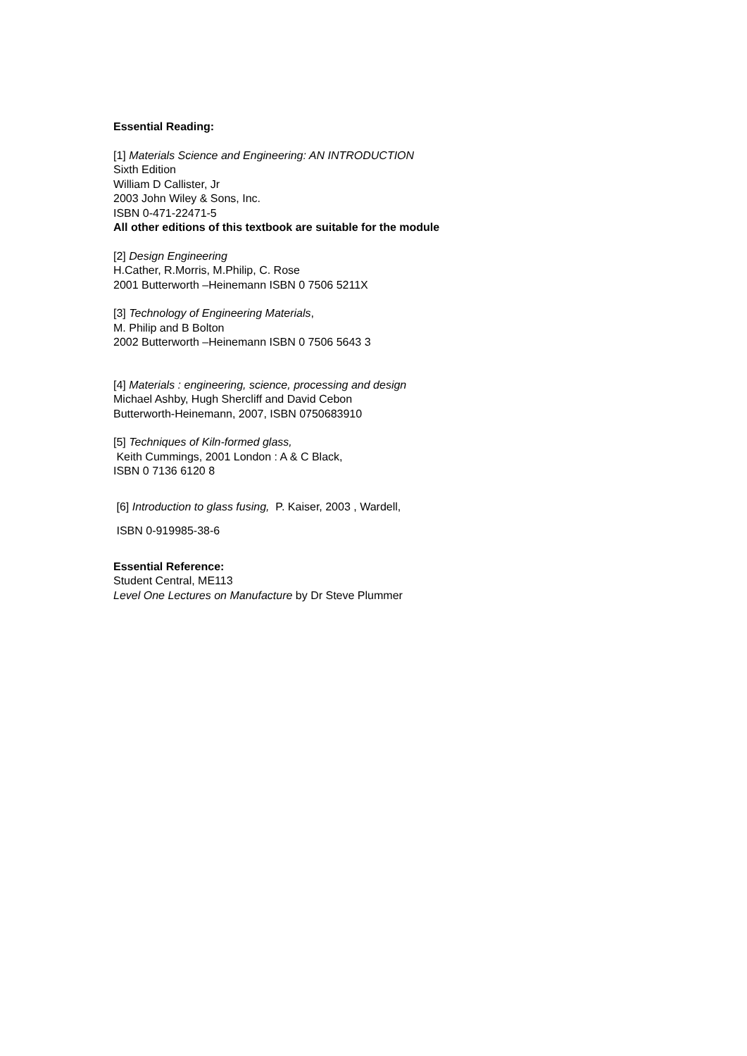Essential Reading:
[1] Materials Science and Engineering: AN INTRODUCTION
Sixth Edition
William D Callister, Jr
2003 John Wiley & Sons, Inc.
ISBN 0-471-22471-5
All other editions of this textbook are suitable for the module
[2] Design Engineering
H.Cather, R.Morris, M.Philip, C. Rose
2001 Butterworth –Heinemann ISBN 0 7506 5211X
[3] Technology of Engineering Materials,
M. Philip and B Bolton
2002 Butterworth –Heinemann ISBN 0 7506 5643 3
[4] Materials : engineering, science, processing and design
Michael Ashby, Hugh Shercliff and David Cebon
Butterworth-Heinemann, 2007, ISBN 0750683910
[5] Techniques of Kiln-formed glass,
Keith Cummings, 2001 London : A & C Black,
ISBN 0 7136 6120 8
[6] Introduction to glass fusing, P. Kaiser, 2003 , Wardell,
ISBN 0-919985-38-6
Essential Reference:
Student Central, ME113
Level One Lectures on Manufacture by Dr Steve Plummer